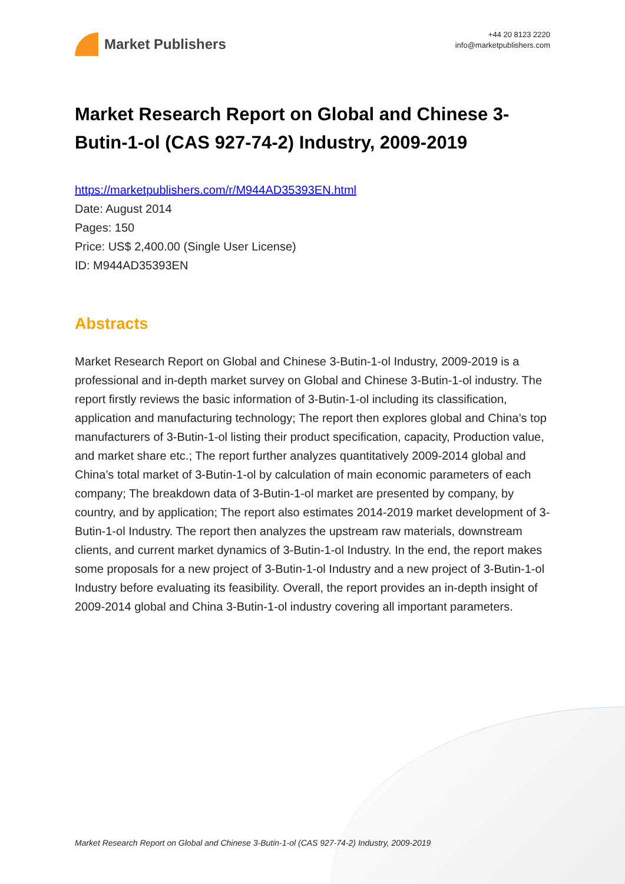Market Publishers
+44 20 8123 2220
info@marketpublishers.com
Market Research Report on Global and Chinese 3-Butin-1-ol (CAS 927-74-2) Industry, 2009-2019
https://marketpublishers.com/r/M944AD35393EN.html
Date: August 2014
Pages: 150
Price: US$ 2,400.00 (Single User License)
ID: M944AD35393EN
Abstracts
Market Research Report on Global and Chinese 3-Butin-1-ol Industry, 2009-2019 is a professional and in-depth market survey on Global and Chinese 3-Butin-1-ol industry. The report firstly reviews the basic information of 3-Butin-1-ol including its classification, application and manufacturing technology; The report then explores global and China’s top manufacturers of 3-Butin-1-ol listing their product specification, capacity, Production value, and market share etc.; The report further analyzes quantitatively 2009-2014 global and China’s total market of 3-Butin-1-ol by calculation of main economic parameters of each company; The breakdown data of 3-Butin-1-ol market are presented by company, by country, and by application; The report also estimates 2014-2019 market development of 3-Butin-1-ol Industry. The report then analyzes the upstream raw materials, downstream clients, and current market dynamics of 3-Butin-1-ol Industry. In the end, the report makes some proposals for a new project of 3-Butin-1-ol Industry and a new project of 3-Butin-1-ol Industry before evaluating its feasibility. Overall, the report provides an in-depth insight of 2009-2014 global and China 3-Butin-1-ol industry covering all important parameters.
Market Research Report on Global and Chinese 3-Butin-1-ol (CAS 927-74-2) Industry, 2009-2019